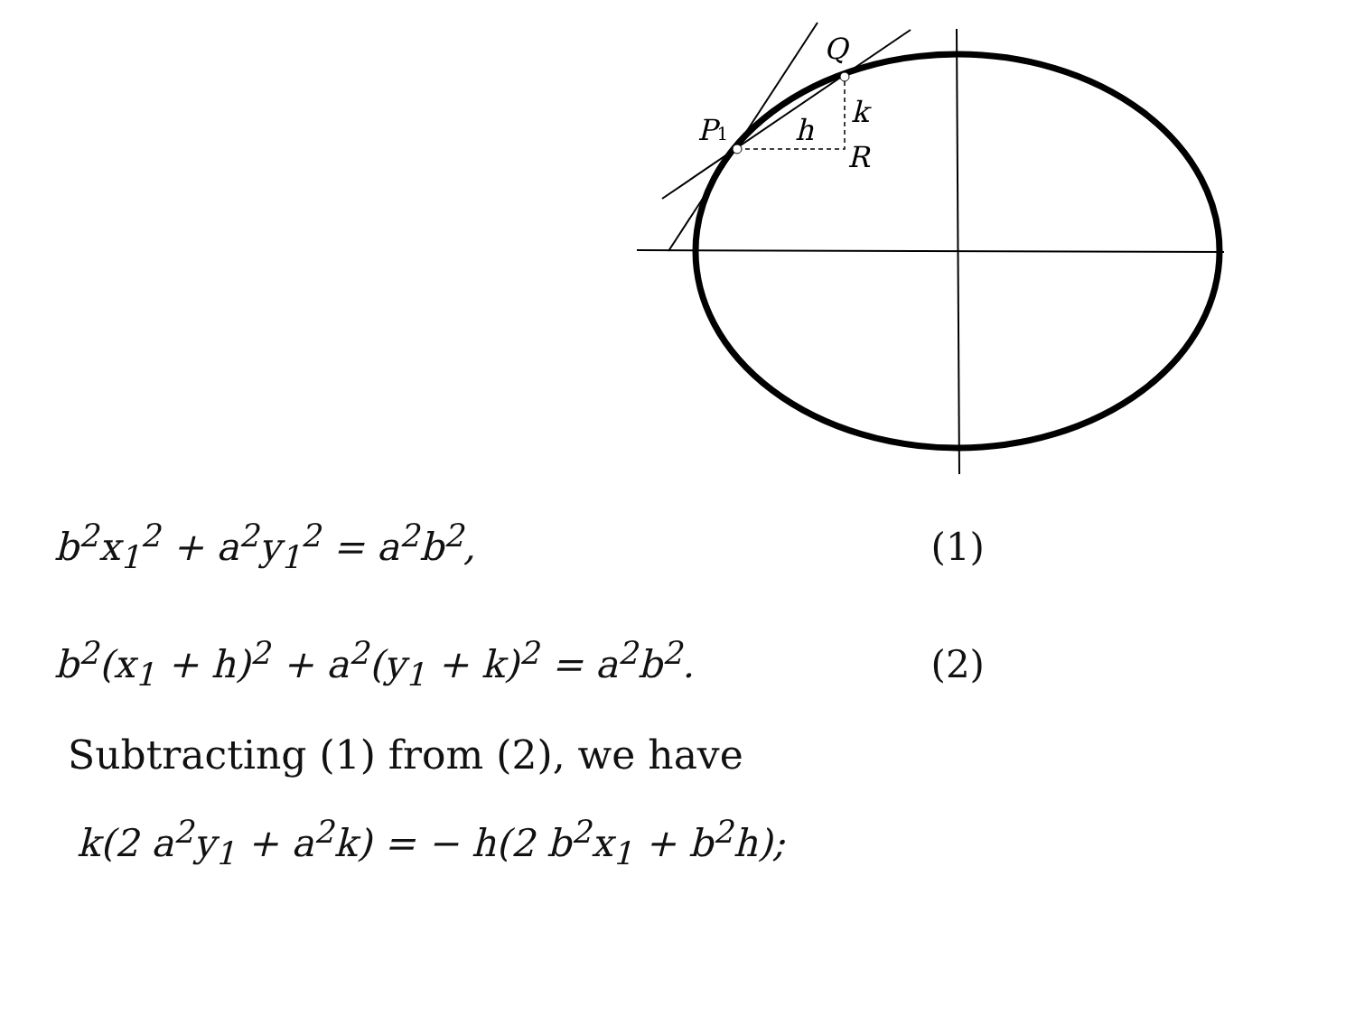Q
P1
h
k
R
b<sup>2</sup>x<sub>1</sub><sup>2</sup> + a<sup>2</sup>y<sub>1</sub><sup>2</sup> = a<sup>2</sup>b<sup>2</sup>, (1)
b<sup>2</sup>(x<sub>1</sub> + h)<sup>2</sup> + a<sup>2</sup>(y<sub>1</sub> + k)<sup>2</sup> = a<sup>2</sup>b<sup>2</sup>. (2)
Subtracting (1) from (2), we have
k(2 a<sup>2</sup>y<sub>1</sub> + a<sup>2</sup>k) = − h(2 b<sup>2</sup>x<sub>1</sub> + b<sup>2</sup>h);